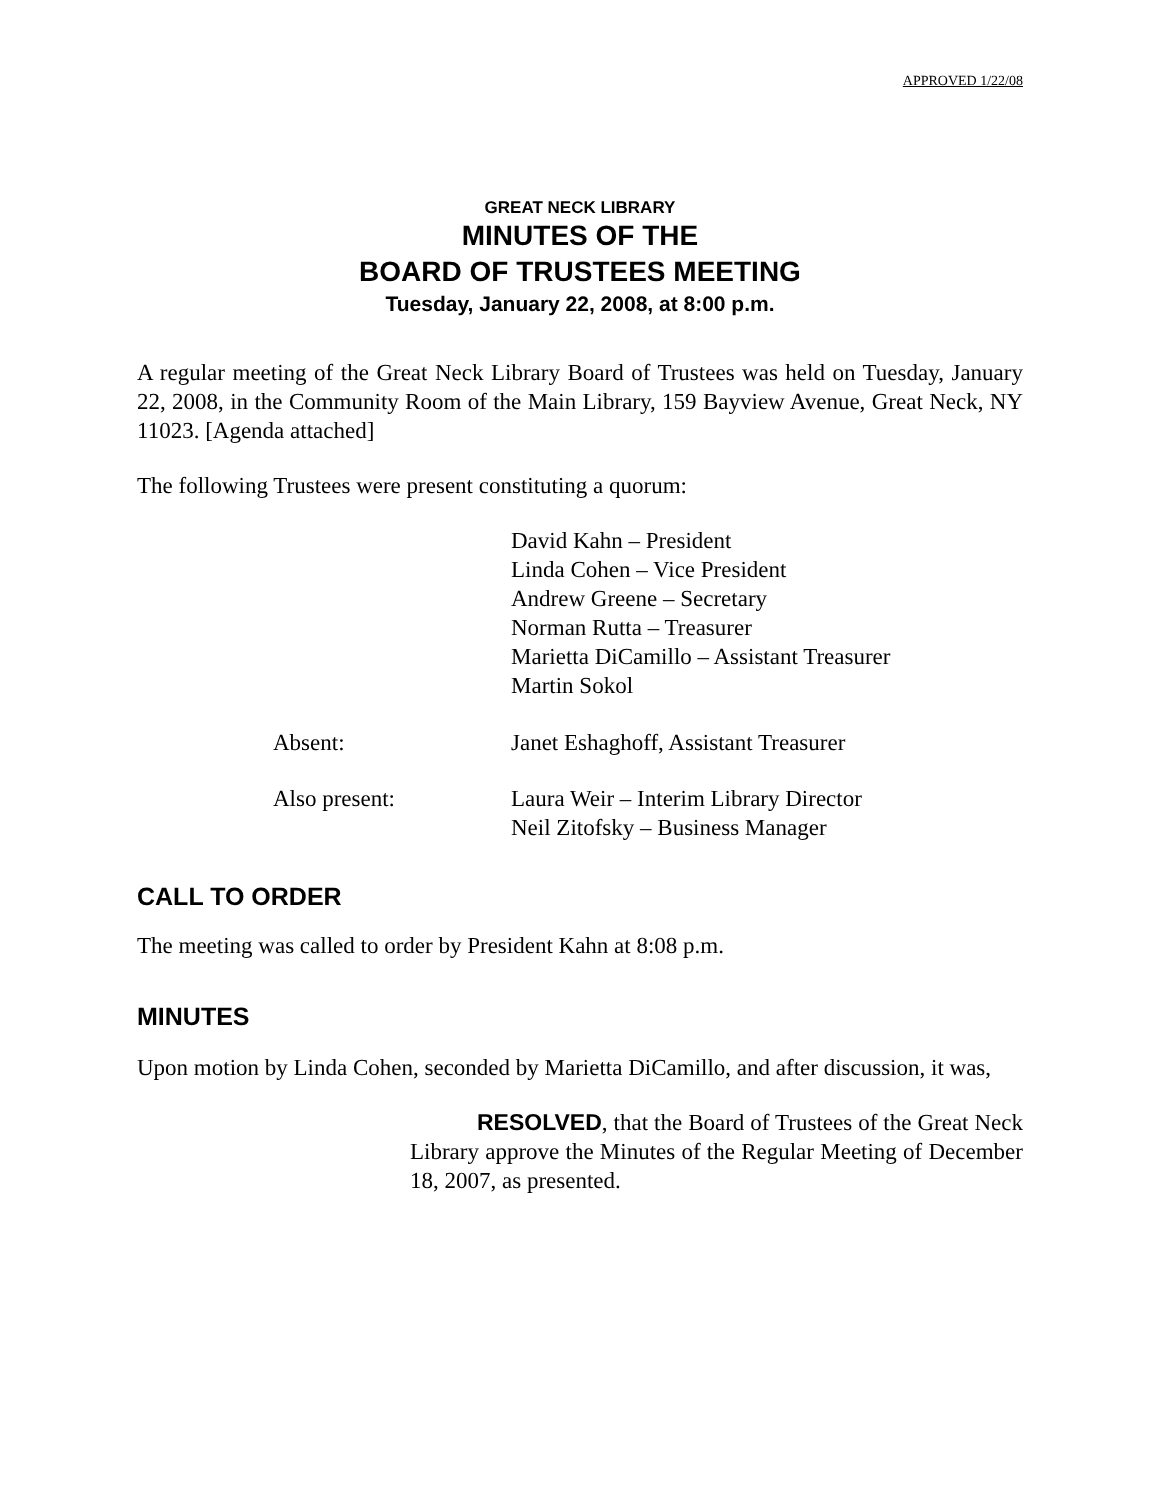APPROVED 1/22/08
GREAT NECK LIBRARY
MINUTES OF THE
BOARD OF TRUSTEES MEETING
Tuesday, January 22, 2008, at 8:00 p.m.
A regular meeting of the Great Neck Library Board of Trustees was held on Tuesday, January 22, 2008, in the Community Room of the Main Library, 159 Bayview Avenue, Great Neck, NY 11023. [Agenda attached]
The following Trustees were present constituting a quorum:
David Kahn – President
Linda Cohen – Vice President
Andrew Greene – Secretary
Norman Rutta – Treasurer
Marietta DiCamillo – Assistant Treasurer
Martin Sokol
Absent: Janet Eshaghoff, Assistant Treasurer
Also present: Laura Weir – Interim Library Director
Neil Zitofsky – Business Manager
CALL TO ORDER
The meeting was called to order by President Kahn at 8:08 p.m.
MINUTES
Upon motion by Linda Cohen, seconded by Marietta DiCamillo, and after discussion, it was,
RESOLVED, that the Board of Trustees of the Great Neck Library approve the Minutes of the Regular Meeting of December 18, 2007, as presented.